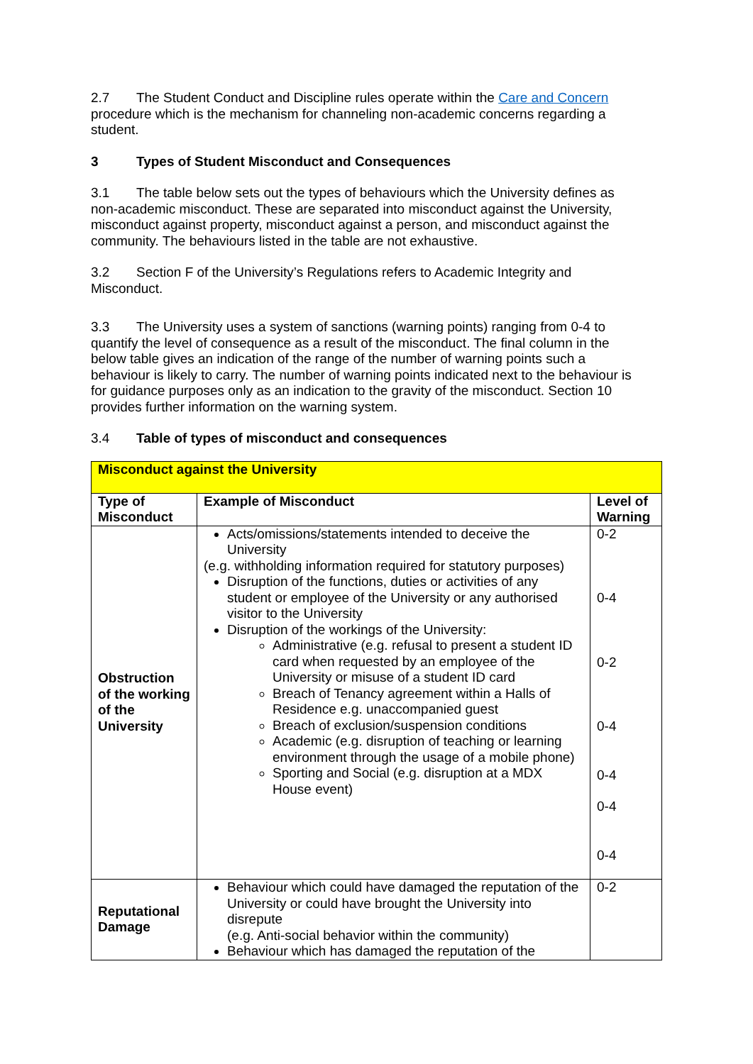2.7 The Student Conduct and Discipline rules operate within the Care and Concern procedure which is the mechanism for channeling non-academic concerns regarding a student.
3 Types of Student Misconduct and Consequences
3.1 The table below sets out the types of behaviours which the University defines as non-academic misconduct. These are separated into misconduct against the University, misconduct against property, misconduct against a person, and misconduct against the community. The behaviours listed in the table are not exhaustive.
3.2 Section F of the University’s Regulations refers to Academic Integrity and Misconduct.
3.3 The University uses a system of sanctions (warning points) ranging from 0-4 to quantify the level of consequence as a result of the misconduct. The final column in the below table gives an indication of the range of the number of warning points such a behaviour is likely to carry. The number of warning points indicated next to the behaviour is for guidance purposes only as an indication to the gravity of the misconduct. Section 10 provides further information on the warning system.
3.4 Table of types of misconduct and consequences
| Misconduct against the University | | |
| --- | --- | --- |
| Type of Misconduct | Example of Misconduct | Level of Warning |
| Obstruction of the working of the University | Acts/omissions/statements intended to deceive the University (e.g. withholding information required for statutory purposes) Disruption of the functions, duties or activities of any student or employee of the University or any authorised visitor to the University Disruption of the workings of the University: Administrative (e.g. refusal to present a student ID card when requested by an employee of the University or misuse of a student ID card Breach of Tenancy agreement within a Halls of Residence e.g. unaccompanied guest Breach of exclusion/suspension conditions Academic (e.g. disruption of teaching or learning environment through the usage of a mobile phone) Sporting and Social (e.g. disruption at a MDX House event) | 0-2 0-4 0-2 0-4 0-4 0-4 0-4 |
| Reputational Damage | Behaviour which could have damaged the reputation of the University or could have brought the University into disrepute (e.g. Anti-social behavior within the community) Behaviour which has damaged the reputation of the | 0-2 |